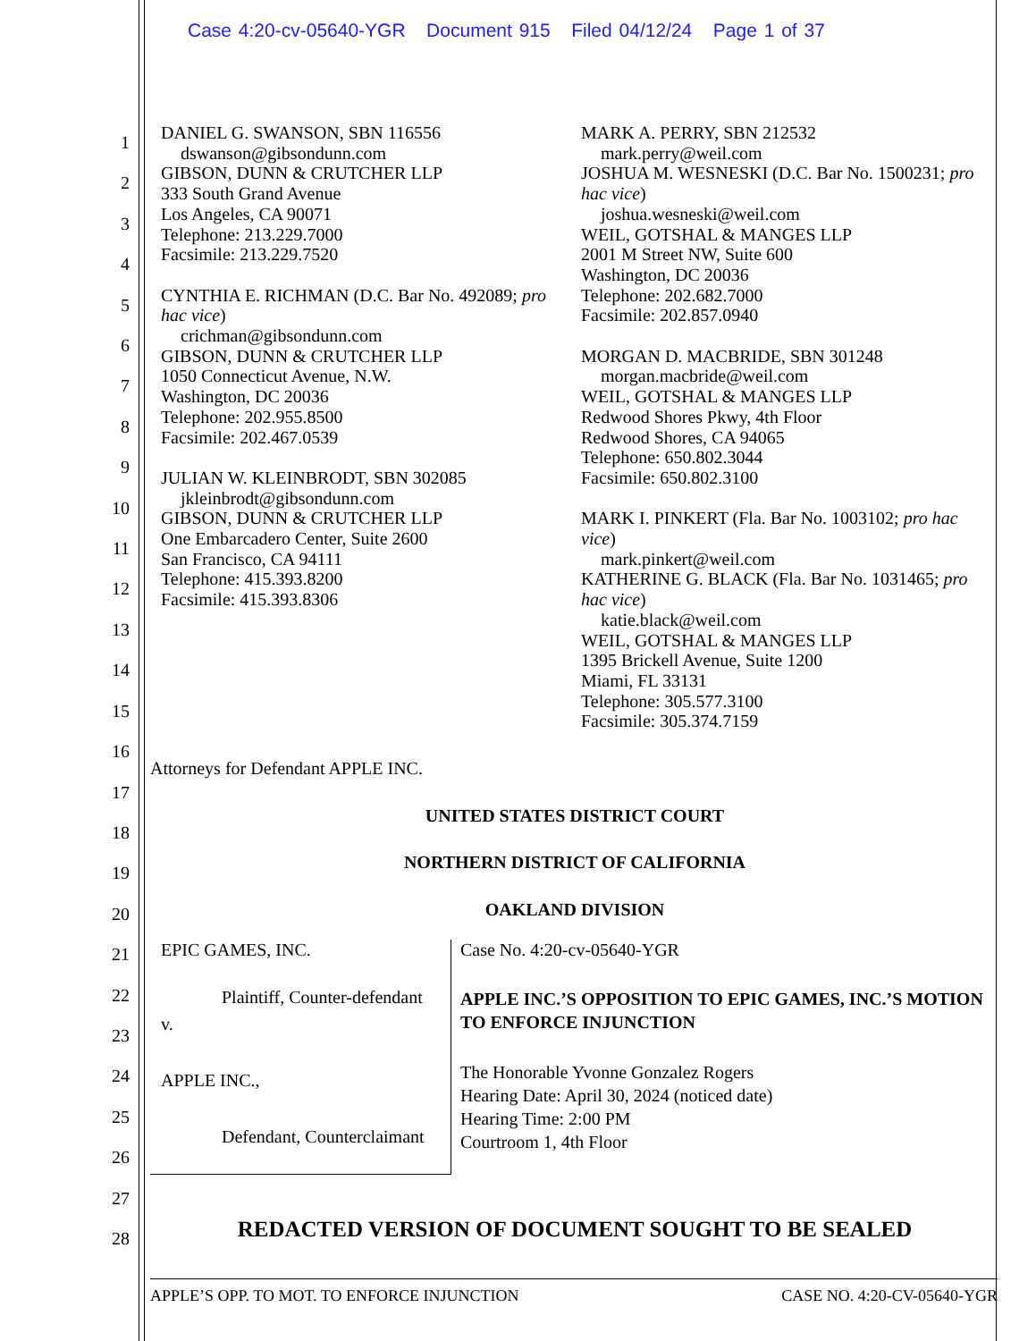Case 4:20-cv-05640-YGR Document 915 Filed 04/12/24 Page 1 of 37
1
2
3
4
5
6
7
8
9
10
11
12
13
14
15
16
17
18
19
20
21
22
23
24
25
26
27
28
DANIEL G. SWANSON, SBN 116556
dswanson@gibsondunn.com
GIBSON, DUNN & CRUTCHER LLP
333 South Grand Avenue
Los Angeles, CA 90071
Telephone: 213.229.7000
Facsimile: 213.229.7520
CYNTHIA E. RICHMAN (D.C. Bar No. 492089; pro hac vice)
crichman@gibsondunn.com
GIBSON, DUNN & CRUTCHER LLP
1050 Connecticut Avenue, N.W.
Washington, DC 20036
Telephone: 202.955.8500
Facsimile: 202.467.0539
JULIAN W. KLEINBRODT, SBN 302085
jkleinbrodt@gibsondunn.com
GIBSON, DUNN & CRUTCHER LLP
One Embarcadero Center, Suite 2600
San Francisco, CA 94111
Telephone: 415.393.8200
Facsimile: 415.393.8306
MARK A. PERRY, SBN 212532
mark.perry@weil.com
JOSHUA M. WESNESKI (D.C. Bar No. 1500231; pro hac vice)
joshua.wesneski@weil.com
WEIL, GOTSHAL & MANGES LLP
2001 M Street NW, Suite 600
Washington, DC 20036
Telephone: 202.682.7000
Facsimile: 202.857.0940
MORGAN D. MACBRIDE, SBN 301248
morgan.macbride@weil.com
WEIL, GOTSHAL & MANGES LLP
Redwood Shores Pkwy, 4th Floor
Redwood Shores, CA 94065
Telephone: 650.802.3044
Facsimile: 650.802.3100
MARK I. PINKERT (Fla. Bar No. 1003102; pro hac vice)
mark.pinkert@weil.com
KATHERINE G. BLACK (Fla. Bar No. 1031465; pro hac vice)
katie.black@weil.com
WEIL, GOTSHAL & MANGES LLP
1395 Brickell Avenue, Suite 1200
Miami, FL 33131
Telephone: 305.577.3100
Facsimile: 305.374.7159
Attorneys for Defendant APPLE INC.
UNITED STATES DISTRICT COURT
NORTHERN DISTRICT OF CALIFORNIA
OAKLAND DIVISION
EPIC GAMES, INC.
Plaintiff, Counter-defendant
v.
APPLE INC.,
Defendant, Counterclaimant
Case No. 4:20-cv-05640-YGR
APPLE INC.’S OPPOSITION TO EPIC GAMES, INC.’S MOTION TO ENFORCE INJUNCTION
The Honorable Yvonne Gonzalez Rogers
Hearing Date: April 30, 2024 (noticed date)
Hearing Time: 2:00 PM
Courtroom 1, 4th Floor
REDACTED VERSION OF DOCUMENT SOUGHT TO BE SEALED
APPLE’S OPP. TO MOT. TO ENFORCE INJUNCTION CASE NO. 4:20-CV-05640-YGR